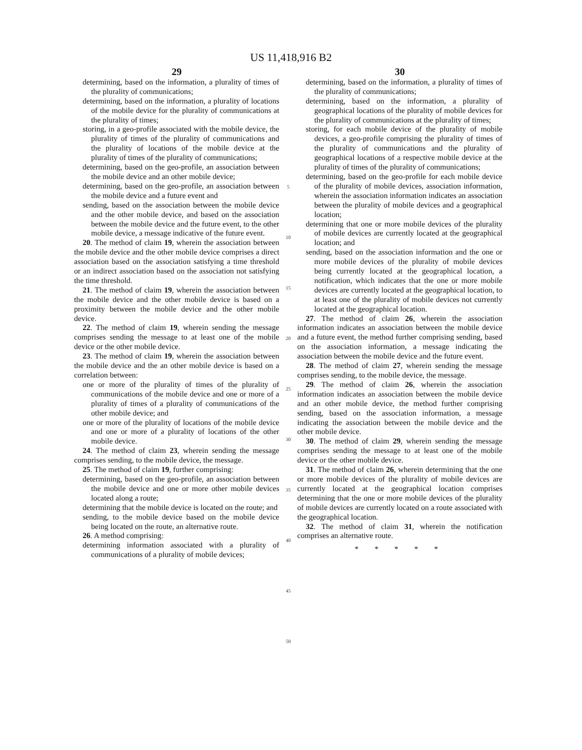US 11,418,916 B2
29
determining, based on the information, a plurality of times of the plurality of communications;
determining, based on the information, a plurality of locations of the mobile device for the plurality of communications at the plurality of times;
storing, in a geo-profile associated with the mobile device, the plurality of times of the plurality of communications and the plurality of locations of the mobile device at the plurality of times of the plurality of communications;
determining, based on the geo-profile, an association between the mobile device and an other mobile device;
determining, based on the geo-profile, an association between the mobile device and a future event and
sending, based on the association between the mobile device and the other mobile device, and based on the association between the mobile device and the future event, to the other mobile device, a message indicative of the future event.
20. The method of claim 19, wherein the association between the mobile device and the other mobile device comprises a direct association based on the association satisfying a time threshold or an indirect association based on the association not satisfying the time threshold.
21. The method of claim 19, wherein the association between the mobile device and the other mobile device is based on a proximity between the mobile device and the other mobile device.
22. The method of claim 19, wherein sending the message comprises sending the message to at least one of the mobile device or the other mobile device.
23. The method of claim 19, wherein the association between the mobile device and the an other mobile device is based on a correlation between:
one or more of the plurality of times of the plurality of communications of the mobile device and one or more of a plurality of times of a plurality of communications of the other mobile device; and
one or more of the plurality of locations of the mobile device and one or more of a plurality of locations of the other mobile device.
24. The method of claim 23, wherein sending the message comprises sending, to the mobile device, the message.
25. The method of claim 19, further comprising:
determining, based on the geo-profile, an association between the mobile device and one or more other mobile devices located along a route;
determining that the mobile device is located on the route; and
sending, to the mobile device based on the mobile device being located on the route, an alternative route.
26. A method comprising:
determining information associated with a plurality of communications of a plurality of mobile devices;
5
10
15
20
25
30
35
40
45
50
30
determining, based on the information, a plurality of times of the plurality of communications;
determining, based on the information, a plurality of geographical locations of the plurality of mobile devices for the plurality of communications at the plurality of times;
storing, for each mobile device of the plurality of mobile devices, a geo-profile comprising the plurality of times of the plurality of communications and the plurality of geographical locations of a respective mobile device at the plurality of times of the plurality of communications;
determining, based on the geo-profile for each mobile device of the plurality of mobile devices, association information, wherein the association information indicates an association between the plurality of mobile devices and a geographical location;
determining that one or more mobile devices of the plurality of mobile devices are currently located at the geographical location; and
sending, based on the association information and the one or more mobile devices of the plurality of mobile devices being currently located at the geographical location, a notification, which indicates that the one or more mobile devices are currently located at the geographical location, to at least one of the plurality of mobile devices not currently located at the geographical location.
27. The method of claim 26, wherein the association information indicates an association between the mobile device and a future event, the method further comprising sending, based on the association information, a message indicating the association between the mobile device and the future event.
28. The method of claim 27, wherein sending the message comprises sending, to the mobile device, the message.
29. The method of claim 26, wherein the association information indicates an association between the mobile device and an other mobile device, the method further comprising sending, based on the association information, a message indicating the association between the mobile device and the other mobile device.
30. The method of claim 29, wherein sending the message comprises sending the message to at least one of the mobile device or the other mobile device.
31. The method of claim 26, wherein determining that the one or more mobile devices of the plurality of mobile devices are currently located at the geographical location comprises determining that the one or more mobile devices of the plurality of mobile devices are currently located on a route associated with the geographical location.
32. The method of claim 31, wherein the notification comprises an alternative route.
* * * * *